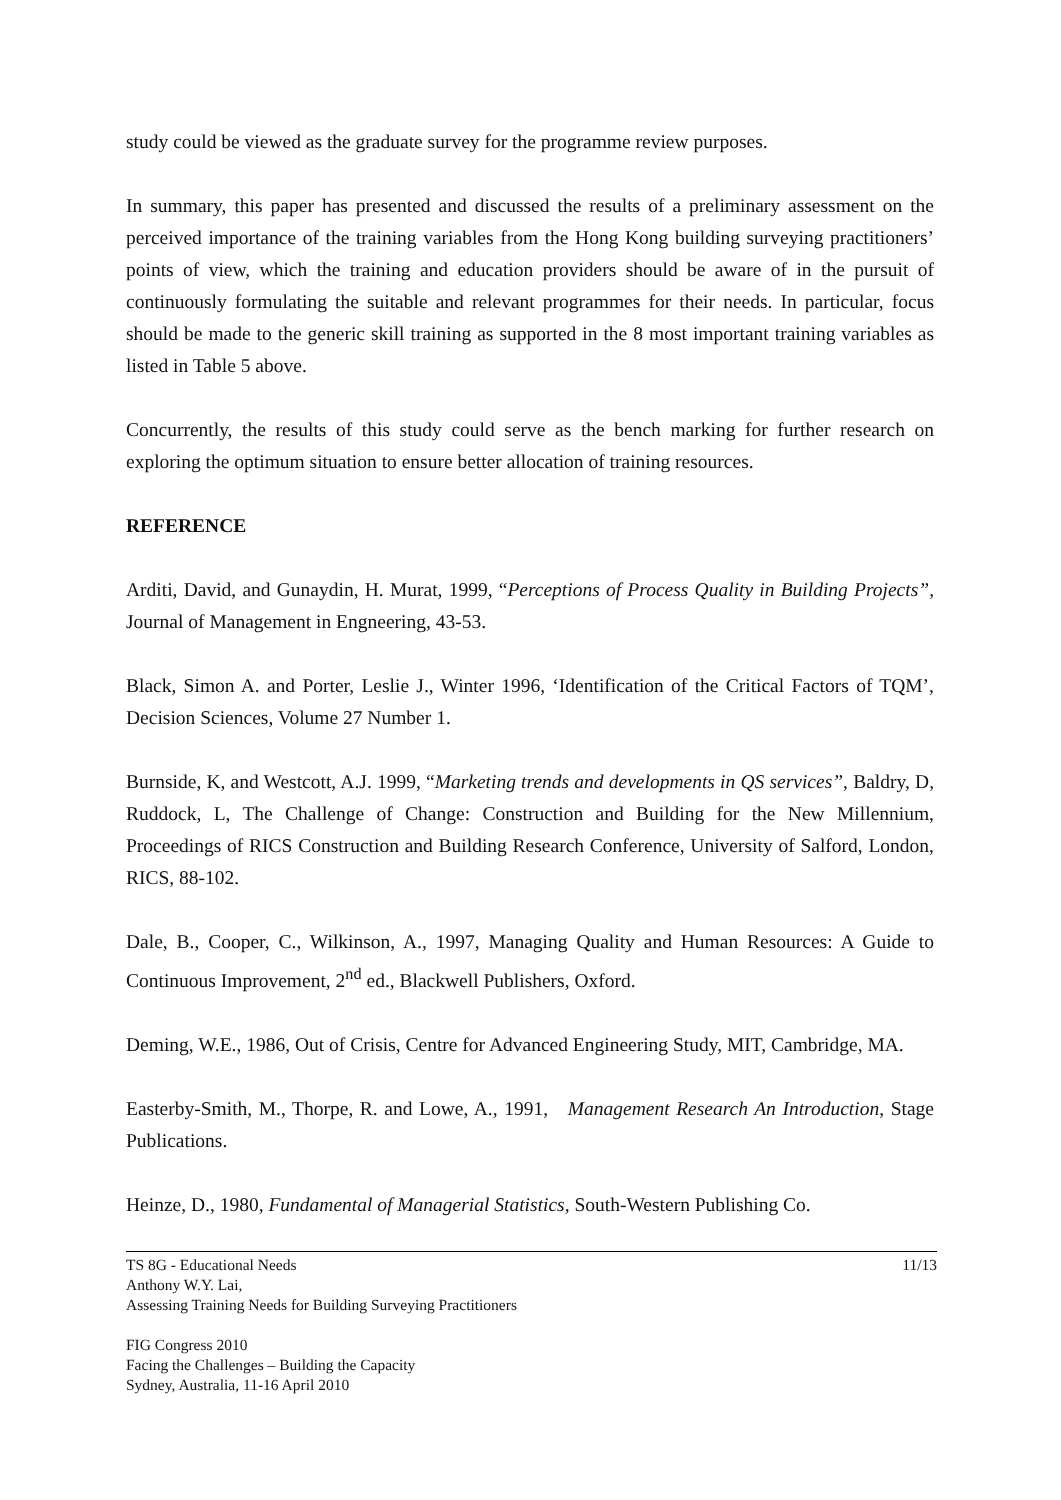study could be viewed as the graduate survey for the programme review purposes.
In summary, this paper has presented and discussed the results of a preliminary assessment on the perceived importance of the training variables from the Hong Kong building surveying practitioners’ points of view, which the training and education providers should be aware of in the pursuit of continuously formulating the suitable and relevant programmes for their needs. In particular, focus should be made to the generic skill training as supported in the 8 most important training variables as listed in Table 5 above.
Concurrently, the results of this study could serve as the bench marking for further research on exploring the optimum situation to ensure better allocation of training resources.
REFERENCE
Arditi, David, and Gunaydin, H. Murat, 1999, “Perceptions of Process Quality in Building Projects”, Journal of Management in Engneering, 43-53.
Black, Simon A. and Porter, Leslie J., Winter 1996, ‘Identification of the Critical Factors of TQM’, Decision Sciences, Volume 27 Number 1.
Burnside, K, and Westcott, A.J. 1999, “Marketing trends and developments in QS services”, Baldry, D, Ruddock, L, The Challenge of Change: Construction and Building for the New Millennium, Proceedings of RICS Construction and Building Research Conference, University of Salford, London, RICS, 88-102.
Dale, B., Cooper, C., Wilkinson, A., 1997, Managing Quality and Human Resources: A Guide to Continuous Improvement, 2<sup>nd</sup> ed., Blackwell Publishers, Oxford.
Deming, W.E., 1986, Out of Crisis, Centre for Advanced Engineering Study, MIT, Cambridge, MA.
Easterby-Smith, M., Thorpe, R. and Lowe, A., 1991, Management Research An Introduction, Stage Publications.
Heinze, D., 1980, Fundamental of Managerial Statistics, South-Western Publishing Co.
11/13 TS 8G - Educational Needs
Anthony W.Y. Lai,
Assessing Training Needs for Building Surveying Practitioners
FIG Congress 2010
Facing the Challenges – Building the Capacity
Sydney, Australia, 11-16 April 2010